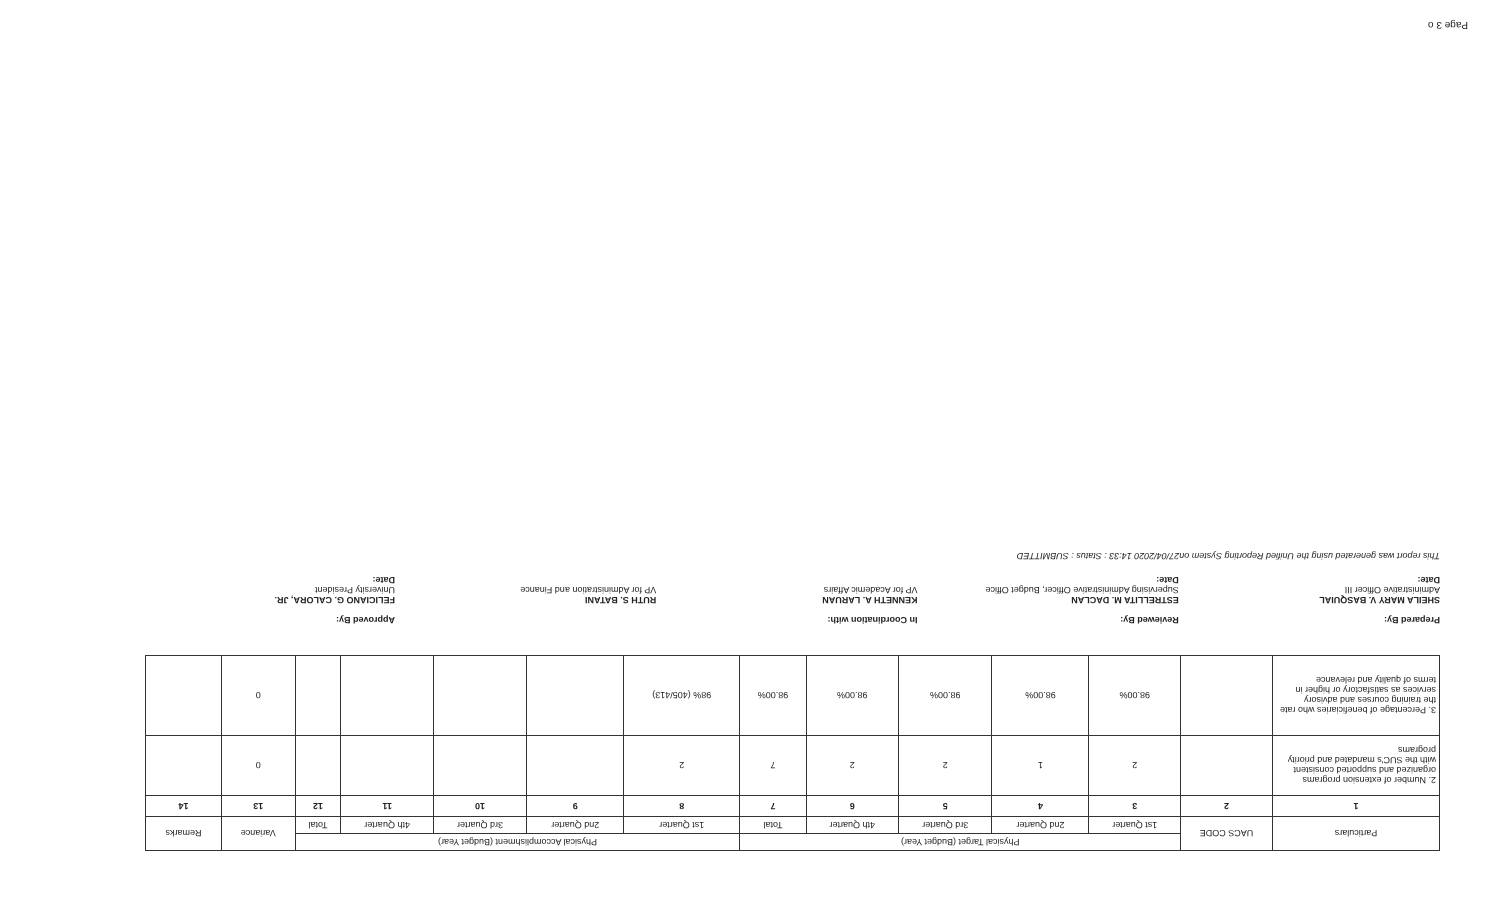| Particulars | UACS CODE | Physical Target (Budget Year) | | | | | Physical Accomplishment (Budget Year) | | | | | Variance | Remarks |
| --- | --- | --- | --- | --- | --- | --- | --- | --- | --- | --- | --- | --- | --- |
| | | 1st Quarter | 2nd Quarter | 3rd Quarter | 4th Quarter | Total | 1st Quarter | 2nd Quarter | 3rd Quarter | 4th Quarter | Total | | |
| 1 | 2 | 3 | 4 | 5 | 6 | 7 | 8 | 9 | 10 | 11 | 12 | 13 | 14 |
| 2. Number of extension programs organized and supported consistent with the SUC's mandated and priority programs | | 2 | 1 | 2 | 2 | 7 | 2 | | | | | 0 | |
| 3. Percentage of beneficiaries who rate the training courses and advisory services as satisfactory or higher in terms of quality and relevance | | 98.00% | 98.00% | 98.00% | 98.00% | 98.00% | 98% (405/413) | | | | | 0 | |
Prepared By:
SHEILA MARY V. BASQUIAL
Administrative Officer III
Date:
Reviewed By:
ESTRELLITA M. DACLAN
Supervising Administrative Officer, Budget Office
Date:
In Coordination with:
KENNETH A. LARUAN
VP for Academic Affairs
RUTH S. BATANI
VP for Administration and Finance
Approved By:
FELICIANO G. CALORA, JR.
University President
Date:
This report was generated using the Unified Reporting System on27/04/2020 14:33 : Status : SUBMITTED
Page 3 o